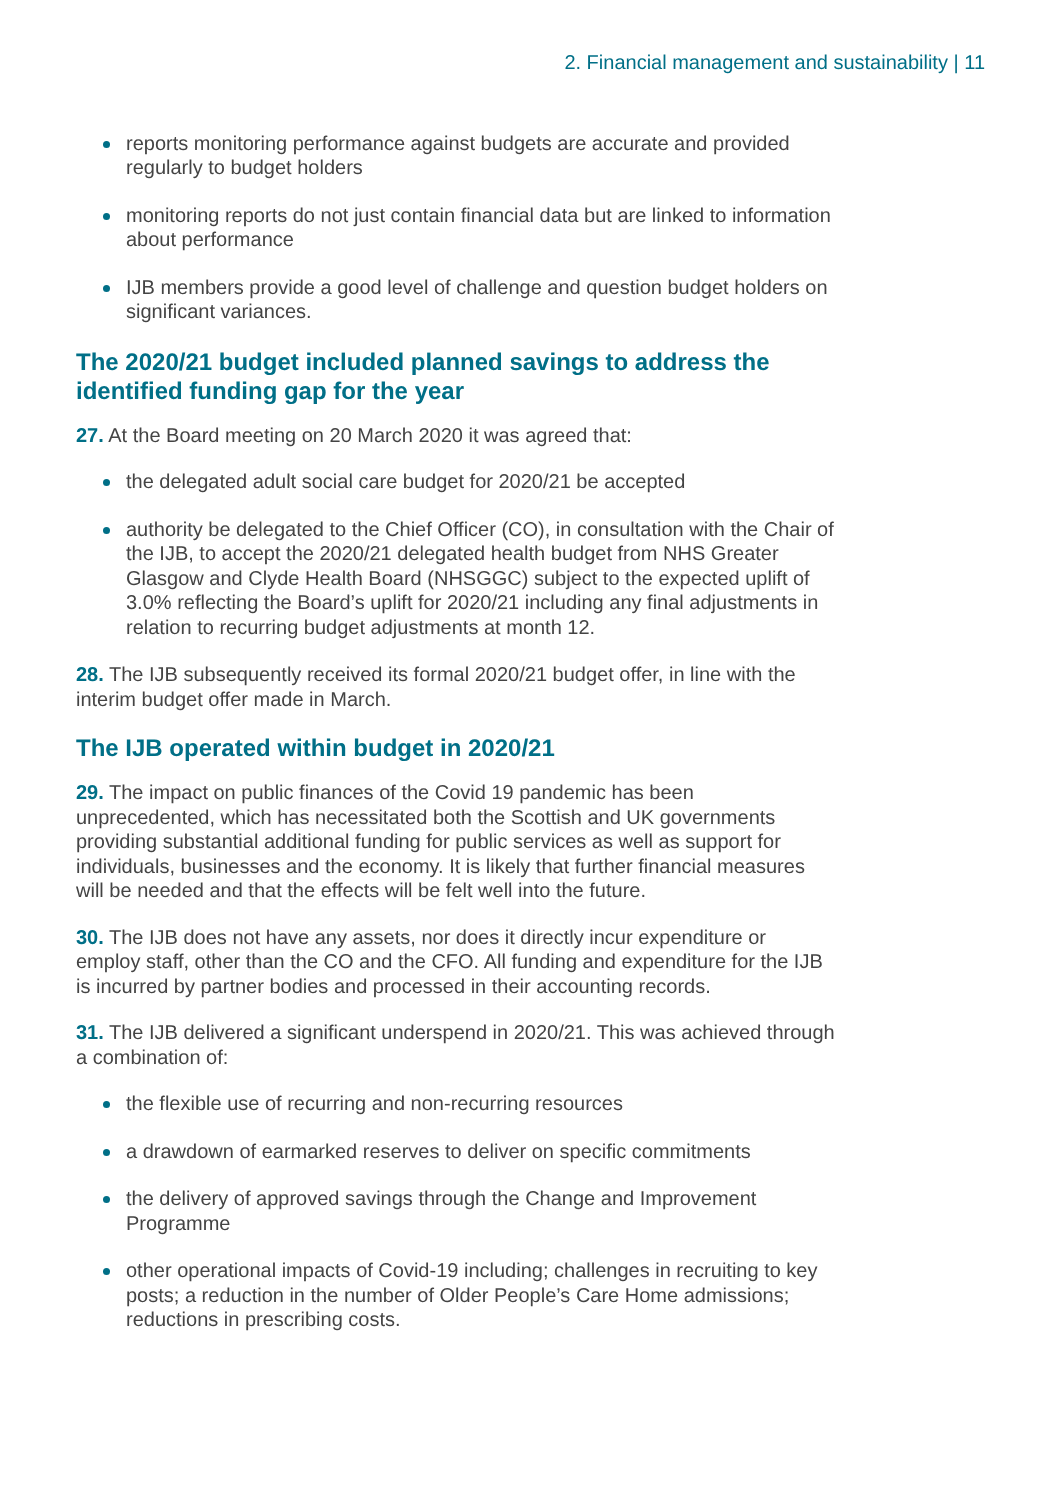2. Financial management and sustainability | 11
reports monitoring performance against budgets are accurate and provided regularly to budget holders
monitoring reports do not just contain financial data but are linked to information about performance
IJB members provide a good level of challenge and question budget holders on significant variances.
The 2020/21 budget included planned savings to address the identified funding gap for the year
27. At the Board meeting on 20 March 2020 it was agreed that:
the delegated adult social care budget for 2020/21 be accepted
authority be delegated to the Chief Officer (CO), in consultation with the Chair of the IJB, to accept the 2020/21 delegated health budget from NHS Greater Glasgow and Clyde Health Board (NHSGGC) subject to the expected uplift of 3.0% reflecting the Board’s uplift for 2020/21 including any final adjustments in relation to recurring budget adjustments at month 12.
28. The IJB subsequently received its formal 2020/21 budget offer, in line with the interim budget offer made in March.
The IJB operated within budget in 2020/21
29. The impact on public finances of the Covid 19 pandemic has been unprecedented, which has necessitated both the Scottish and UK governments providing substantial additional funding for public services as well as support for individuals, businesses and the economy. It is likely that further financial measures will be needed and that the effects will be felt well into the future.
30. The IJB does not have any assets, nor does it directly incur expenditure or employ staff, other than the CO and the CFO. All funding and expenditure for the IJB is incurred by partner bodies and processed in their accounting records.
31. The IJB delivered a significant underspend in 2020/21. This was achieved through a combination of:
the flexible use of recurring and non-recurring resources
a drawdown of earmarked reserves to deliver on specific commitments
the delivery of approved savings through the Change and Improvement Programme
other operational impacts of Covid-19 including; challenges in recruiting to key posts; a reduction in the number of Older People’s Care Home admissions; reductions in prescribing costs.